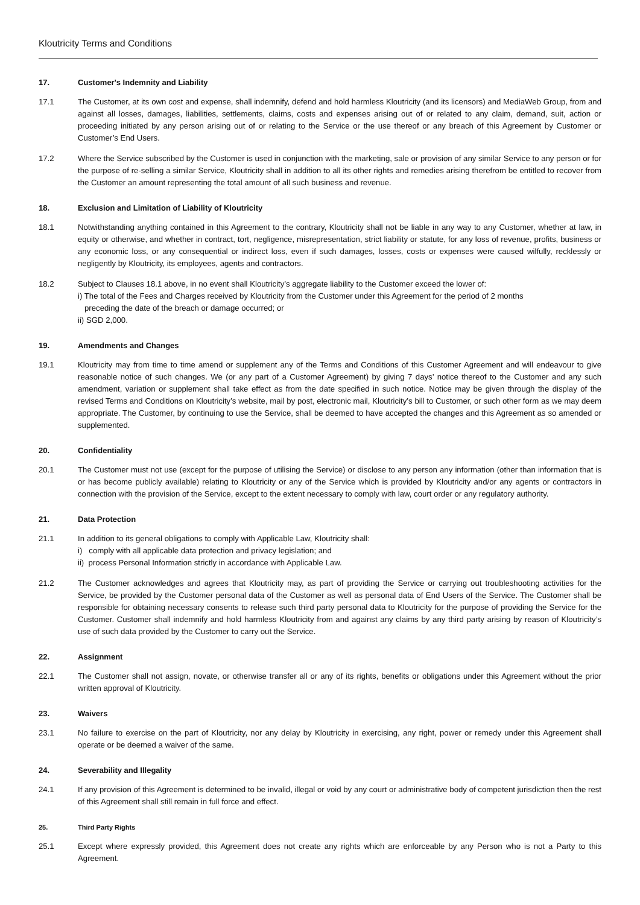Kloutricity Terms and Conditions
17. Customer's Indemnity and Liability
17.1 The Customer, at its own cost and expense, shall indemnify, defend and hold harmless Kloutricity (and its licensors) and MediaWeb Group, from and against all losses, damages, liabilities, settlements, claims, costs and expenses arising out of or related to any claim, demand, suit, action or proceeding initiated by any person arising out of or relating to the Service or the use thereof or any breach of this Agreement by Customer or Customer’s End Users.
17.2 Where the Service subscribed by the Customer is used in conjunction with the marketing, sale or provision of any similar Service to any person or for the purpose of re-selling a similar Service, Kloutricity shall in addition to all its other rights and remedies arising therefrom be entitled to recover from the Customer an amount representing the total amount of all such business and revenue.
18. Exclusion and Limitation of Liability of Kloutricity
18.1 Notwithstanding anything contained in this Agreement to the contrary, Kloutricity shall not be liable in any way to any Customer, whether at law, in equity or otherwise, and whether in contract, tort, negligence, misrepresentation, strict liability or statute, for any loss of revenue, profits, business or any economic loss, or any consequential or indirect loss, even if such damages, losses, costs or expenses were caused wilfully, recklessly or negligently by Kloutricity, its employees, agents and contractors.
18.2 Subject to Clauses 18.1 above, in no event shall Kloutricity’s aggregate liability to the Customer exceed the lower of:
i) The total of the Fees and Charges received by Kloutricity from the Customer under this Agreement for the period of 2 months
preceding the date of the breach or damage occurred; or
ii) SGD 2,000.
19. Amendments and Changes
19.1 Kloutricity may from time to time amend or supplement any of the Terms and Conditions of this Customer Agreement and will endeavour to give reasonable notice of such changes. We (or any part of a Customer Agreement) by giving 7 days’ notice thereof to the Customer and any such amendment, variation or supplement shall take effect as from the date specified in such notice. Notice may be given through the display of the revised Terms and Conditions on Kloutricity’s website, mail by post, electronic mail, Kloutricity’s bill to Customer, or such other form as we may deem appropriate. The Customer, by continuing to use the Service, shall be deemed to have accepted the changes and this Agreement as so amended or supplemented.
20. Confidentiality
20.1 The Customer must not use (except for the purpose of utilising the Service) or disclose to any person any information (other than information that is or has become publicly available) relating to Kloutricity or any of the Service which is provided by Kloutricity and/or any agents or contractors in connection with the provision of the Service, except to the extent necessary to comply with law, court order or any regulatory authority.
21. Data Protection
21.1 In addition to its general obligations to comply with Applicable Law, Kloutricity shall:
i) comply with all applicable data protection and privacy legislation; and
ii) process Personal Information strictly in accordance with Applicable Law.
21.2 The Customer acknowledges and agrees that Kloutricity may, as part of providing the Service or carrying out troubleshooting activities for the Service, be provided by the Customer personal data of the Customer as well as personal data of End Users of the Service. The Customer shall be responsible for obtaining necessary consents to release such third party personal data to Kloutricity for the purpose of providing the Service for the Customer. Customer shall indemnify and hold harmless Kloutricity from and against any claims by any third party arising by reason of Kloutricity’s use of such data provided by the Customer to carry out the Service.
22. Assignment
22.1 The Customer shall not assign, novate, or otherwise transfer all or any of its rights, benefits or obligations under this Agreement without the prior written approval of Kloutricity.
23. Waivers
23.1 No failure to exercise on the part of Kloutricity, nor any delay by Kloutricity in exercising, any right, power or remedy under this Agreement shall operate or be deemed a waiver of the same.
24. Severability and Illegality
24.1 If any provision of this Agreement is determined to be invalid, illegal or void by any court or administrative body of competent jurisdiction then the rest of this Agreement shall still remain in full force and effect.
25. Third Party Rights
25.1 Except where expressly provided, this Agreement does not create any rights which are enforceable by any Person who is not a Party to this Agreement.